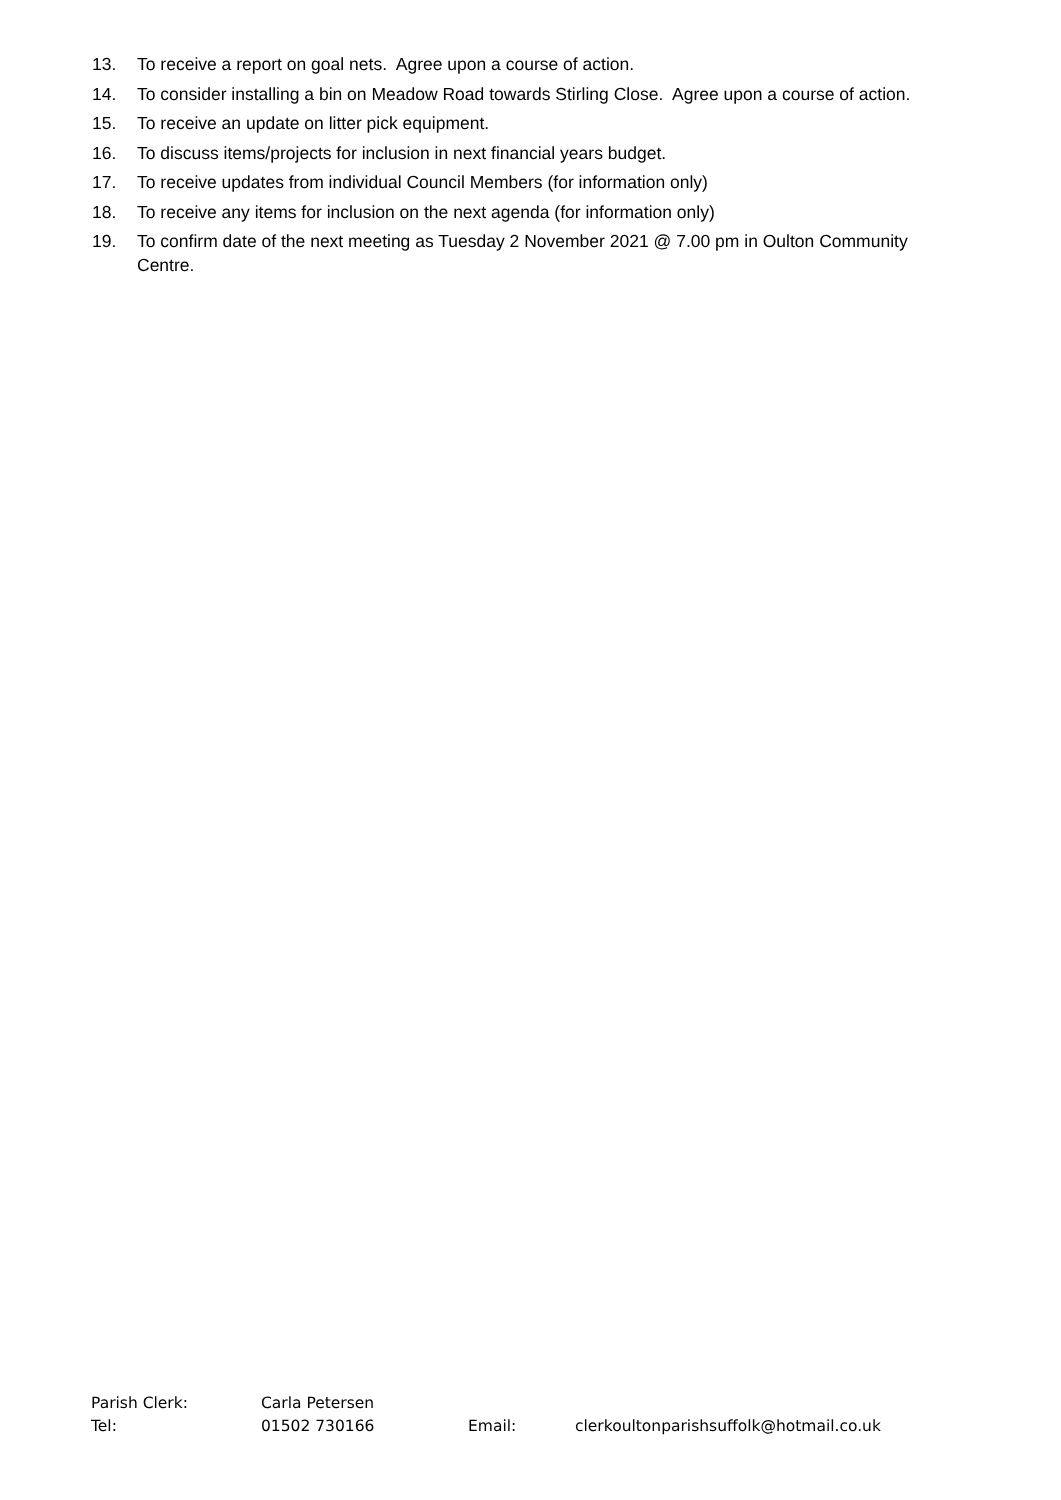13. To receive a report on goal nets. Agree upon a course of action.
14. To consider installing a bin on Meadow Road towards Stirling Close. Agree upon a course of action.
15. To receive an update on litter pick equipment.
16. To discuss items/projects for inclusion in next financial years budget.
17. To receive updates from individual Council Members (for information only)
18. To receive any items for inclusion on the next agenda (for information only)
19. To confirm date of the next meeting as Tuesday 2 November 2021 @ 7.00 pm in Oulton Community Centre.
Parish Clerk: Carla Petersen
Tel: 01502 730166 Email: clerkoultonparishsuffolk@hotmail.co.uk